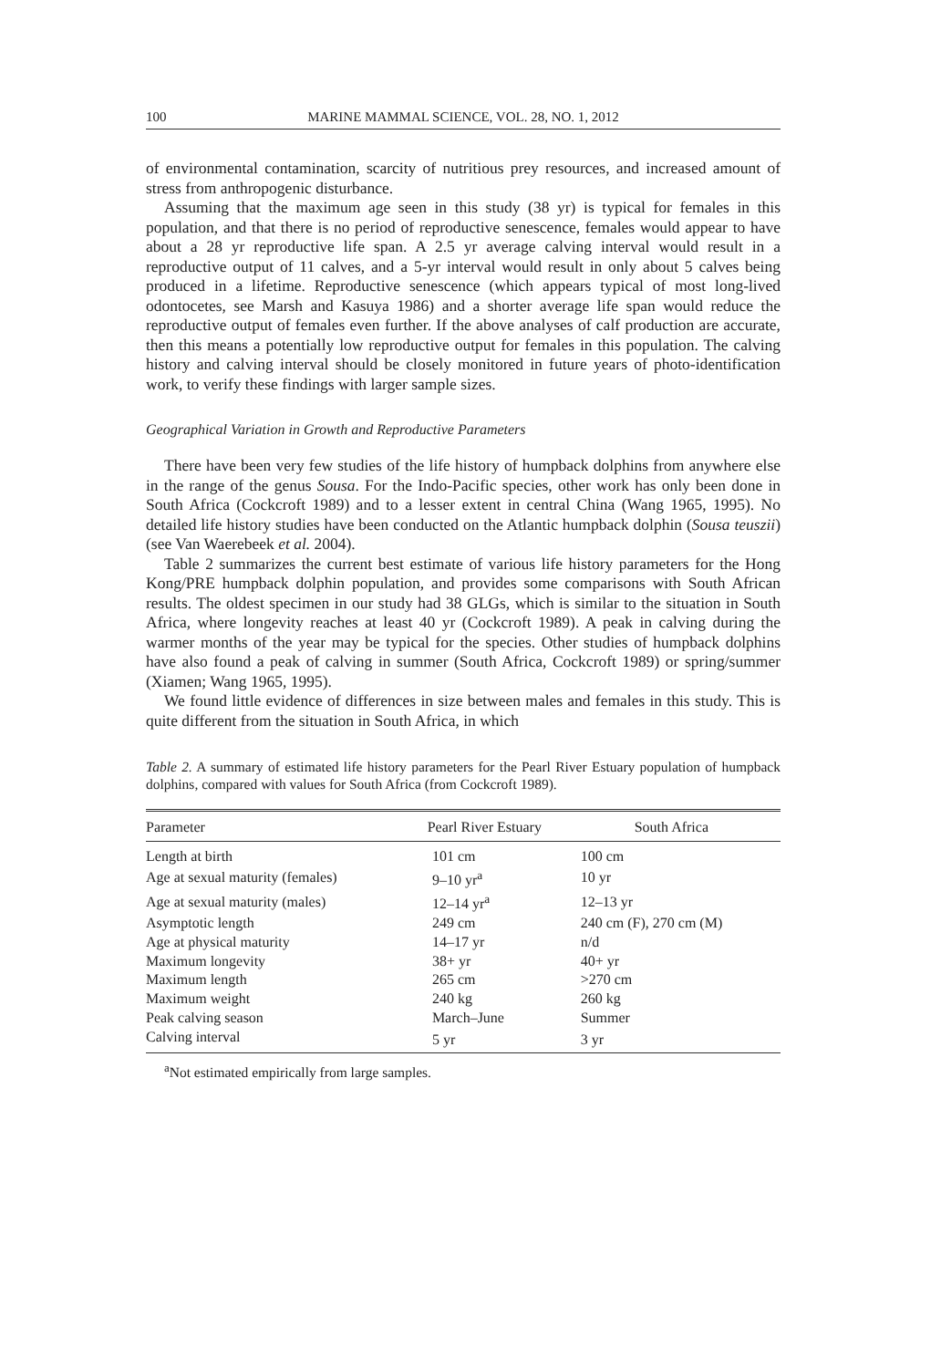100 MARINE MAMMAL SCIENCE, VOL. 28, NO. 1, 2012
of environmental contamination, scarcity of nutritious prey resources, and increased amount of stress from anthropogenic disturbance.
Assuming that the maximum age seen in this study (38 yr) is typical for females in this population, and that there is no period of reproductive senescence, females would appear to have about a 28 yr reproductive life span. A 2.5 yr average calving interval would result in a reproductive output of 11 calves, and a 5-yr interval would result in only about 5 calves being produced in a lifetime. Reproductive senescence (which appears typical of most long-lived odontocetes, see Marsh and Kasuya 1986) and a shorter average life span would reduce the reproductive output of females even further. If the above analyses of calf production are accurate, then this means a potentially low reproductive output for females in this population. The calving history and calving interval should be closely monitored in future years of photo-identification work, to verify these findings with larger sample sizes.
Geographical Variation in Growth and Reproductive Parameters
There have been very few studies of the life history of humpback dolphins from anywhere else in the range of the genus Sousa. For the Indo-Pacific species, other work has only been done in South Africa (Cockcroft 1989) and to a lesser extent in central China (Wang 1965, 1995). No detailed life history studies have been conducted on the Atlantic humpback dolphin (Sousa teuszii) (see Van Waerebeek et al. 2004).
Table 2 summarizes the current best estimate of various life history parameters for the Hong Kong/PRE humpback dolphin population, and provides some comparisons with South African results. The oldest specimen in our study had 38 GLGs, which is similar to the situation in South Africa, where longevity reaches at least 40 yr (Cockcroft 1989). A peak in calving during the warmer months of the year may be typical for the species. Other studies of humpback dolphins have also found a peak of calving in summer (South Africa, Cockcroft 1989) or spring/summer (Xiamen; Wang 1965, 1995).
We found little evidence of differences in size between males and females in this study. This is quite different from the situation in South Africa, in which
Table 2. A summary of estimated life history parameters for the Pearl River Estuary population of humpback dolphins, compared with values for South Africa (from Cockcroft 1989).
| Parameter | Pearl River Estuary | South Africa |
| --- | --- | --- |
| Length at birth | 101 cm | 100 cm |
| Age at sexual maturity (females) | 9–10 yr<sup>a</sup> | 10 yr |
| Age at sexual maturity (males) | 12–14 yr<sup>a</sup> | 12–13 yr |
| Asymptotic length | 249 cm | 240 cm (F), 270 cm (M) |
| Age at physical maturity | 14–17 yr | n/d |
| Maximum longevity | 38+ yr | 40+ yr |
| Maximum length | 265 cm | >270 cm |
| Maximum weight | 240 kg | 260 kg |
| Peak calving season | March–June | Summer |
| Calving interval | 5 yr | 3 yr |
<sup>a</sup> Not estimated empirically from large samples.